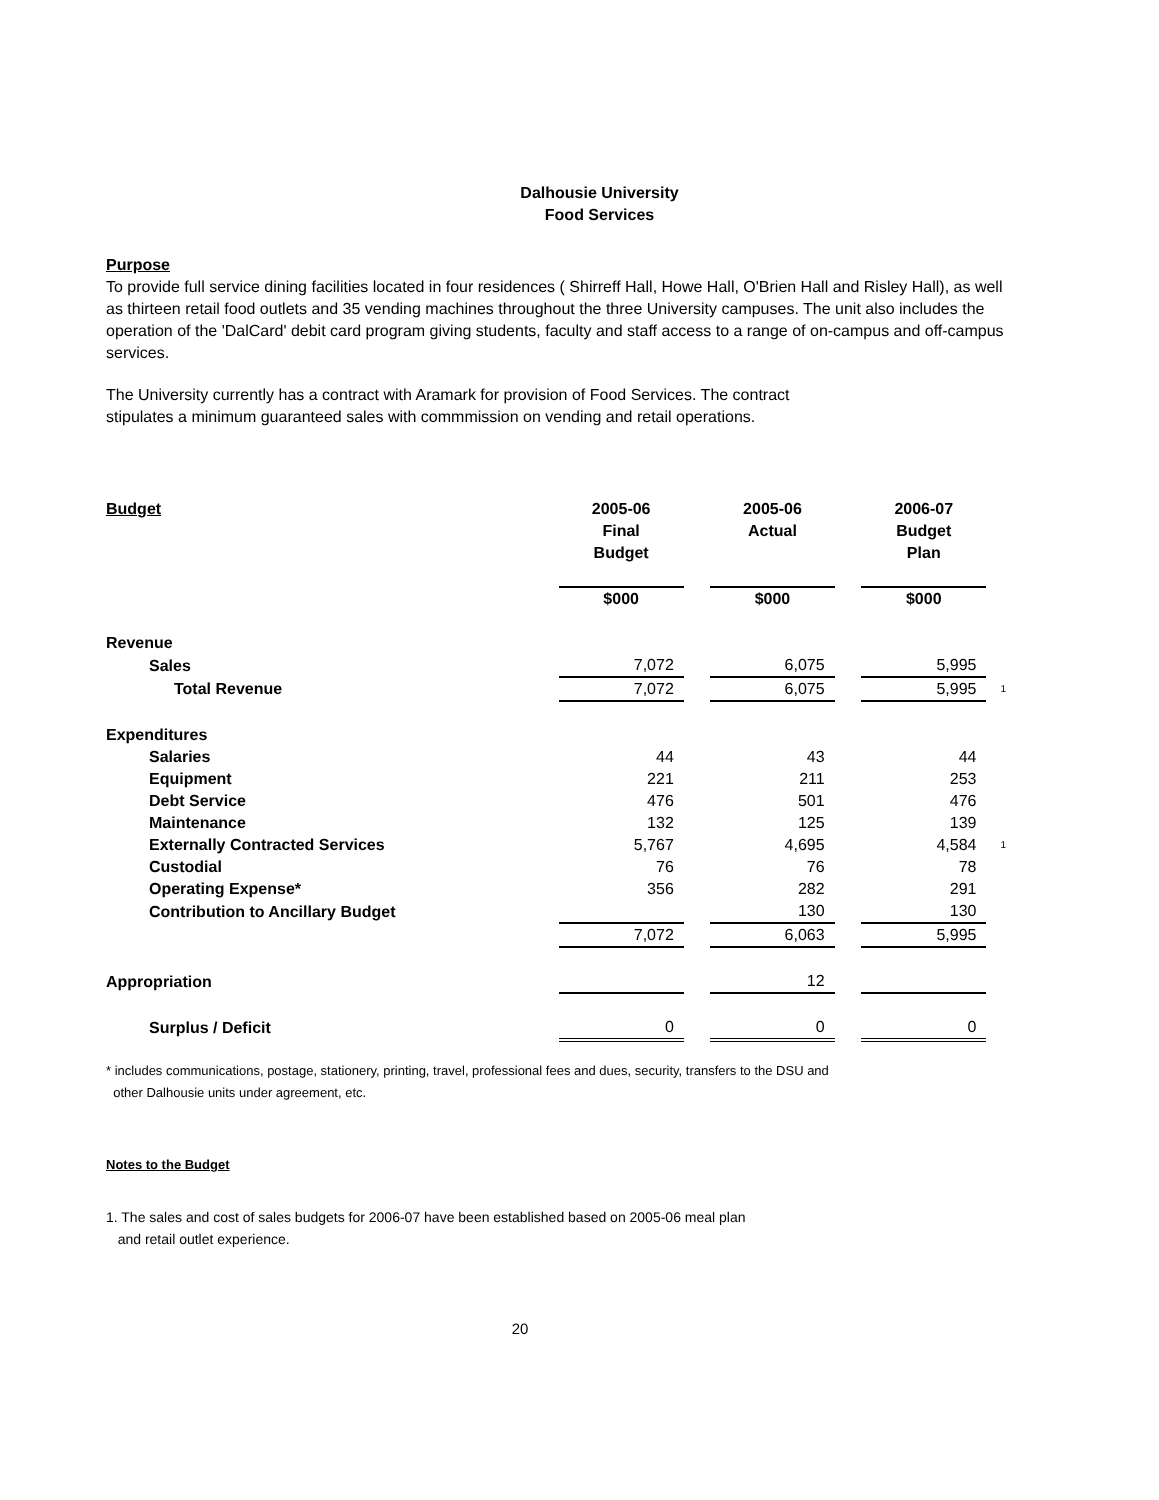Dalhousie University
Food Services
Purpose
To provide full service dining facilities located in four residences ( Shirreff Hall, Howe Hall, O'Brien Hall and Risley Hall), as well as thirteen retail food outlets and 35 vending machines throughout the three University campuses. The unit also includes the operation of the 'DalCard' debit card program giving students, faculty and staff access to a range of on-campus and off-campus services.
The University currently has a contract with Aramark for provision of Food Services. The contract
stipulates a minimum guaranteed sales with commmission on vending and retail operations.
| Budget | 2005-06 Final Budget | | 2005-06 Actual | | 2006-07 Budget Plan | |
| --- | --- | --- | --- | --- | --- | --- |
| | $000 | | $000 | | $000 | |
| Revenue | | | | | | |
| Sales | 7,072 | | 6,075 | | 5,995 | |
| Total Revenue | 7,072 | | 6,075 | | 5,995 | 1 |
| Expenditures | | | | | | |
| Salaries | 44 | | 43 | | 44 | |
| Equipment | 221 | | 211 | | 253 | |
| Debt Service | 476 | | 501 | | 476 | |
| Maintenance | 132 | | 125 | | 139 | |
| Externally Contracted Services | 5,767 | | 4,695 | | 4,584 | 1 |
| Custodial | 76 | | 76 | | 78 | |
| Operating Expense* | 356 | | 282 | | 291 | |
| Contribution to Ancillary Budget | | | 130 | | 130 | |
| | 7,072 | | 6,063 | | 5,995 | |
| Appropriation | | | 12 | | | |
| Surplus / Deficit | 0 | | 0 | | 0 | |
* includes communications, postage, stationery, printing, travel, professional fees and dues, security, transfers to the DSU and
other Dalhousie units under agreement, etc.
Notes to the Budget
1. The sales and cost of sales budgets for 2006-07 have been established based on 2005-06 meal plan
and retail outlet experience.
20